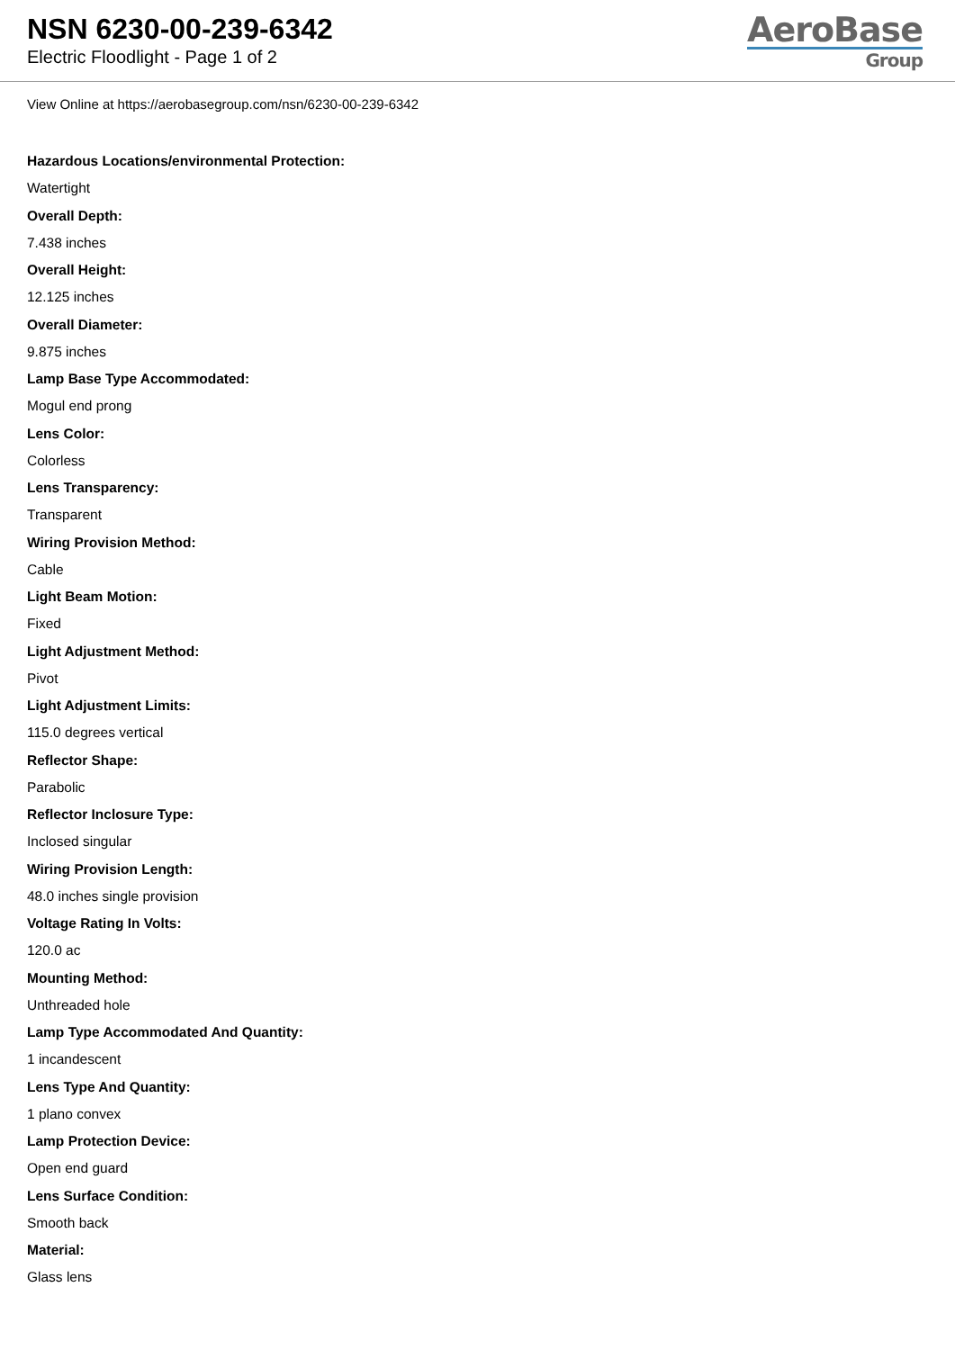NSN 6230-00-239-6342
Electric Floodlight - Page 1 of 2
AeroBase
Group
View Online at https://aerobasegroup.com/nsn/6230-00-239-6342
Hazardous Locations/environmental Protection:
Watertight
Overall Depth:
7.438 inches
Overall Height:
12.125 inches
Overall Diameter:
9.875 inches
Lamp Base Type Accommodated:
Mogul end prong
Lens Color:
Colorless
Lens Transparency:
Transparent
Wiring Provision Method:
Cable
Light Beam Motion:
Fixed
Light Adjustment Method:
Pivot
Light Adjustment Limits:
115.0 degrees vertical
Reflector Shape:
Parabolic
Reflector Inclosure Type:
Inclosed singular
Wiring Provision Length:
48.0 inches single provision
Voltage Rating In Volts:
120.0 ac
Mounting Method:
Unthreaded hole
Lamp Type Accommodated And Quantity:
1 incandescent
Lens Type And Quantity:
1 plano convex
Lamp Protection Device:
Open end guard
Lens Surface Condition:
Smooth back
Material:
Glass lens